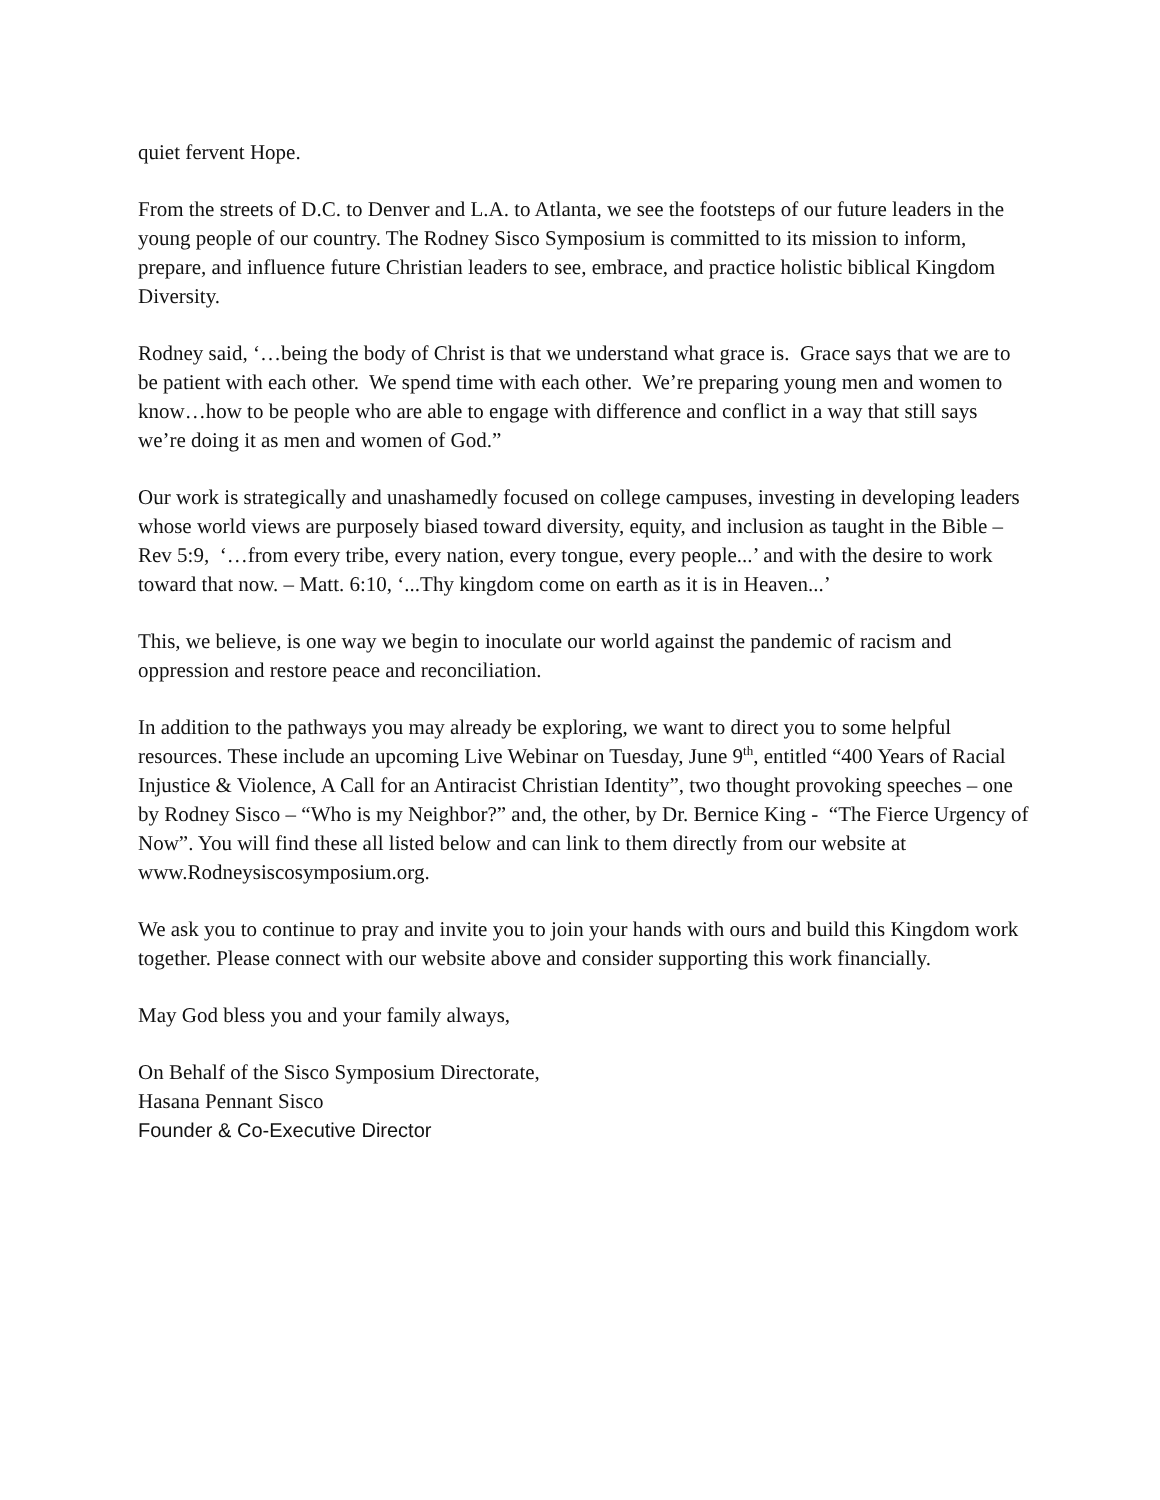quiet fervent Hope.
From the streets of D.C. to Denver and L.A. to Atlanta, we see the footsteps of our future leaders in the young people of our country. The Rodney Sisco Symposium is committed to its mission to inform, prepare, and influence future Christian leaders to see, embrace, and practice holistic biblical Kingdom Diversity.
Rodney said, ‘…being the body of Christ is that we understand what grace is. Grace says that we are to be patient with each other. We spend time with each other. We’re preparing young men and women to know…how to be people who are able to engage with difference and conflict in a way that still says we’re doing it as men and women of God.”
Our work is strategically and unashamedly focused on college campuses, investing in developing leaders whose world views are purposely biased toward diversity, equity, and inclusion as taught in the Bible – Rev 5:9, ‘…from every tribe, every nation, every tongue, every people...’ and with the desire to work toward that now. – Matt. 6:10, ‘...Thy kingdom come on earth as it is in Heaven...’
This, we believe, is one way we begin to inoculate our world against the pandemic of racism and oppression and restore peace and reconciliation.
In addition to the pathways you may already be exploring, we want to direct you to some helpful resources. These include an upcoming Live Webinar on Tuesday, June 9<sup>th</sup>, entitled “400 Years of Racial Injustice & Violence, A Call for an Antiracist Christian Identity”, two thought provoking speeches – one by Rodney Sisco – “Who is my Neighbor?” and, the other, by Dr. Bernice King - “The Fierce Urgency of Now”. You will find these all listed below and can link to them directly from our website at www.Rodneysiscosymposium.org.
We ask you to continue to pray and invite you to join your hands with ours and build this Kingdom work together. Please connect with our website above and consider supporting this work financially.
May God bless you and your family always,
On Behalf of the Sisco Symposium Directorate,
Hasana Pennant Sisco
Founder & Co-Executive Director